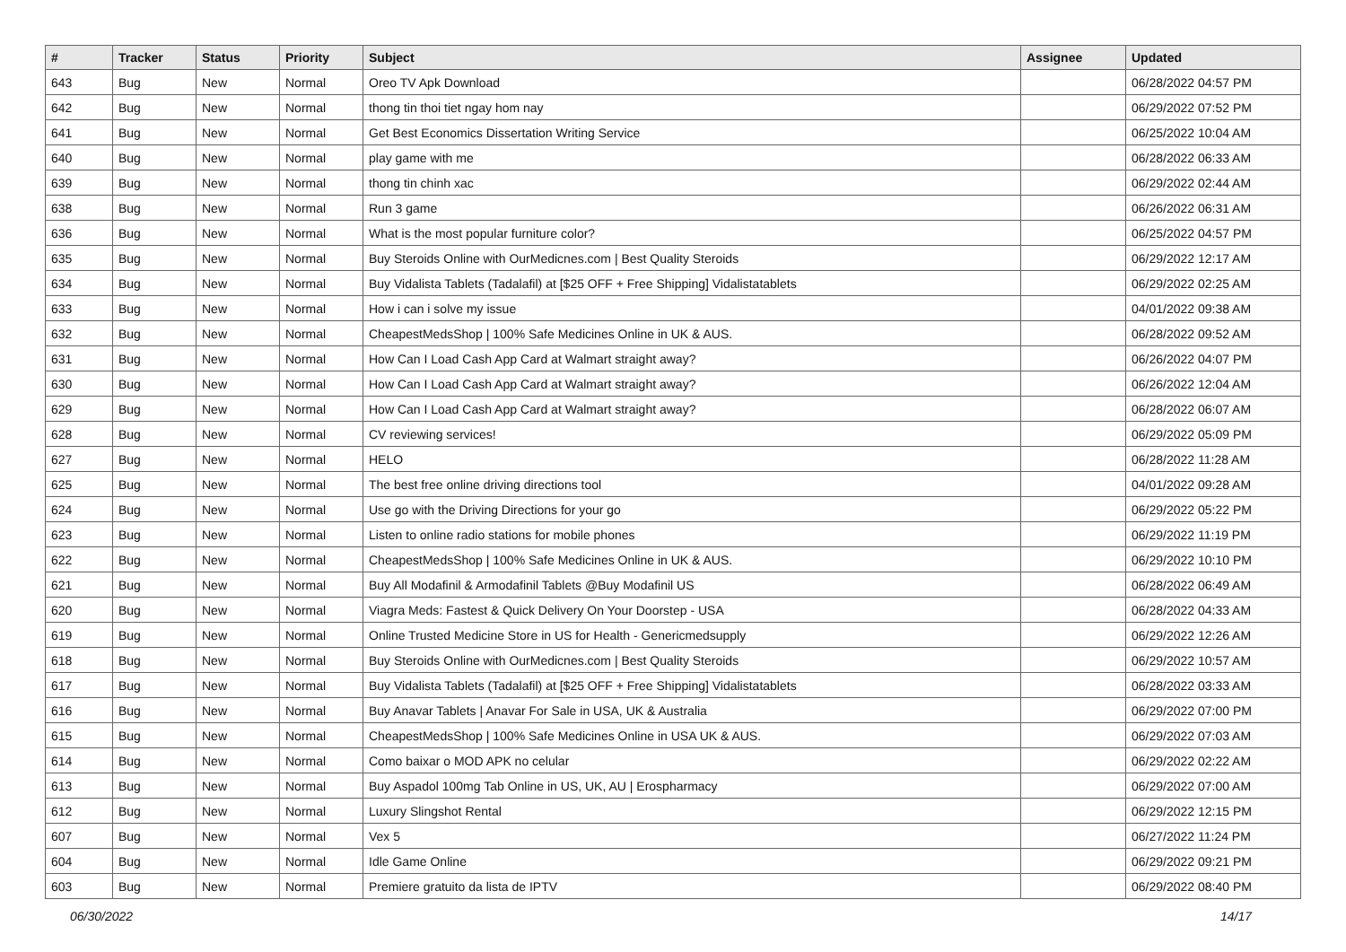| # | Tracker | Status | Priority | Subject | Assignee | Updated |
| --- | --- | --- | --- | --- | --- | --- |
| 643 | Bug | New | Normal | Oreo TV Apk Download | | 06/28/2022 04:57 PM |
| 642 | Bug | New | Normal | thong tin thoi tiet ngay hom nay | | 06/29/2022 07:52 PM |
| 641 | Bug | New | Normal | Get Best Economics Dissertation Writing Service | | 06/25/2022 10:04 AM |
| 640 | Bug | New | Normal | play game with me | | 06/28/2022 06:33 AM |
| 639 | Bug | New | Normal | thong tin chinh xac | | 06/29/2022 02:44 AM |
| 638 | Bug | New | Normal | Run 3 game | | 06/26/2022 06:31 AM |
| 636 | Bug | New | Normal | What is the most popular furniture color? | | 06/25/2022 04:57 PM |
| 635 | Bug | New | Normal | Buy Steroids Online with OurMedicnes.com / Best Quality Steroids | | 06/29/2022 12:17 AM |
| 634 | Bug | New | Normal | Buy Vidalista Tablets (Tadalafil) at [$25 OFF + Free Shipping] Vidalistatablets | | 06/29/2022 02:25 AM |
| 633 | Bug | New | Normal | How i can i solve my issue | | 04/01/2022 09:38 AM |
| 632 | Bug | New | Normal | CheapestMedsShop / 100% Safe Medicines Online in UK & AUS. | | 06/28/2022 09:52 AM |
| 631 | Bug | New | Normal | How Can I Load Cash App Card at Walmart straight away? | | 06/26/2022 04:07 PM |
| 630 | Bug | New | Normal | How Can I Load Cash App Card at Walmart straight away? | | 06/26/2022 12:04 AM |
| 629 | Bug | New | Normal | How Can I Load Cash App Card at Walmart straight away? | | 06/28/2022 06:07 AM |
| 628 | Bug | New | Normal | CV reviewing services! | | 06/29/2022 05:09 PM |
| 627 | Bug | New | Normal | HELO | | 06/28/2022 11:28 AM |
| 625 | Bug | New | Normal | The best free online driving directions tool | | 04/01/2022 09:28 AM |
| 624 | Bug | New | Normal | Use go with the Driving Directions for your go | | 06/29/2022 05:22 PM |
| 623 | Bug | New | Normal | Listen to online radio stations for mobile phones | | 06/29/2022 11:19 PM |
| 622 | Bug | New | Normal | CheapestMedsShop / 100% Safe Medicines Online in UK & AUS. | | 06/29/2022 10:10 PM |
| 621 | Bug | New | Normal | Buy All Modafinil & Armodafinil Tablets @Buy Modafinil US | | 06/28/2022 06:49 AM |
| 620 | Bug | New | Normal | Viagra Meds: Fastest & Quick Delivery On Your Doorstep - USA | | 06/28/2022 04:33 AM |
| 619 | Bug | New | Normal | Online Trusted Medicine Store in US for Health - Genericmedsupply | | 06/29/2022 12:26 AM |
| 618 | Bug | New | Normal | Buy Steroids Online with OurMedicnes.com / Best Quality Steroids | | 06/29/2022 10:57 AM |
| 617 | Bug | New | Normal | Buy Vidalista Tablets (Tadalafil) at [$25 OFF + Free Shipping] Vidalistatablets | | 06/28/2022 03:33 AM |
| 616 | Bug | New | Normal | Buy Anavar Tablets / Anavar For Sale in USA, UK & Australia | | 06/29/2022 07:00 PM |
| 615 | Bug | New | Normal | CheapestMedsShop / 100% Safe Medicines Online in USA UK & AUS. | | 06/29/2022 07:03 AM |
| 614 | Bug | New | Normal | Como baixar o MOD APK no celular | | 06/29/2022 02:22 AM |
| 613 | Bug | New | Normal | Buy Aspadol 100mg Tab Online in US, UK, AU / Erospharmacy | | 06/29/2022 07:00 AM |
| 612 | Bug | New | Normal | Luxury Slingshot Rental | | 06/29/2022 12:15 PM |
| 607 | Bug | New | Normal | Vex 5 | | 06/27/2022 11:24 PM |
| 604 | Bug | New | Normal | Idle Game Online | | 06/29/2022 09:21 PM |
| 603 | Bug | New | Normal | Premiere gratuito da lista de IPTV | | 06/29/2022 08:40 PM |
06/30/2022 14/17